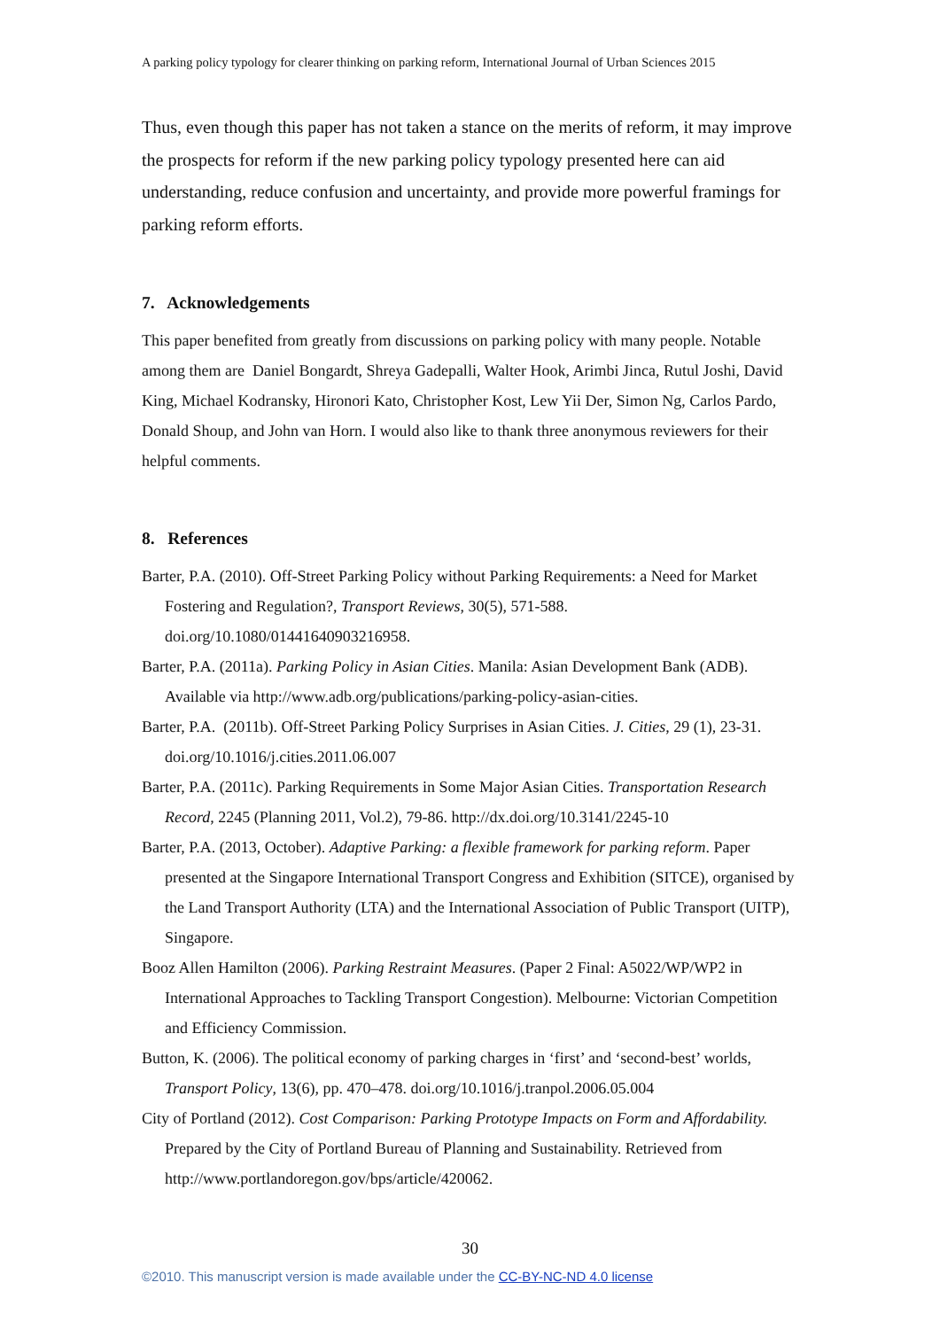A parking policy typology for clearer thinking on parking reform, International Journal of Urban Sciences 2015
Thus, even though this paper has not taken a stance on the merits of reform, it may improve the prospects for reform if the new parking policy typology presented here can aid understanding, reduce confusion and uncertainty, and provide more powerful framings for parking reform efforts.
7. Acknowledgements
This paper benefited from greatly from discussions on parking policy with many people. Notable among them are Daniel Bongardt, Shreya Gadepalli, Walter Hook, Arimbi Jinca, Rutul Joshi, David King, Michael Kodransky, Hironori Kato, Christopher Kost, Lew Yii Der, Simon Ng, Carlos Pardo, Donald Shoup, and John van Horn. I would also like to thank three anonymous reviewers for their helpful comments.
8. References
Barter, P.A. (2010). Off-Street Parking Policy without Parking Requirements: a Need for Market Fostering and Regulation?, Transport Reviews, 30(5), 571-588. doi.org/10.1080/01441640903216958.
Barter, P.A. (2011a). Parking Policy in Asian Cities. Manila: Asian Development Bank (ADB). Available via http://www.adb.org/publications/parking-policy-asian-cities.
Barter, P.A. (2011b). Off-Street Parking Policy Surprises in Asian Cities. J. Cities, 29 (1), 23-31. doi.org/10.1016/j.cities.2011.06.007
Barter, P.A. (2011c). Parking Requirements in Some Major Asian Cities. Transportation Research Record, 2245 (Planning 2011, Vol.2), 79-86. http://dx.doi.org/10.3141/2245-10
Barter, P.A. (2013, October). Adaptive Parking: a flexible framework for parking reform. Paper presented at the Singapore International Transport Congress and Exhibition (SITCE), organised by the Land Transport Authority (LTA) and the International Association of Public Transport (UITP), Singapore.
Booz Allen Hamilton (2006). Parking Restraint Measures. (Paper 2 Final: A5022/WP/WP2 in International Approaches to Tackling Transport Congestion). Melbourne: Victorian Competition and Efficiency Commission.
Button, K. (2006). The political economy of parking charges in ‘first’ and ‘second-best’ worlds, Transport Policy, 13(6), pp. 470–478. doi.org/10.1016/j.tranpol.2006.05.004
City of Portland (2012). Cost Comparison: Parking Prototype Impacts on Form and Affordability. Prepared by the City of Portland Bureau of Planning and Sustainability. Retrieved from http://www.portlandoregon.gov/bps/article/420062.
30
©2010. This manuscript version is made available under the CC-BY-NC-ND 4.0 license